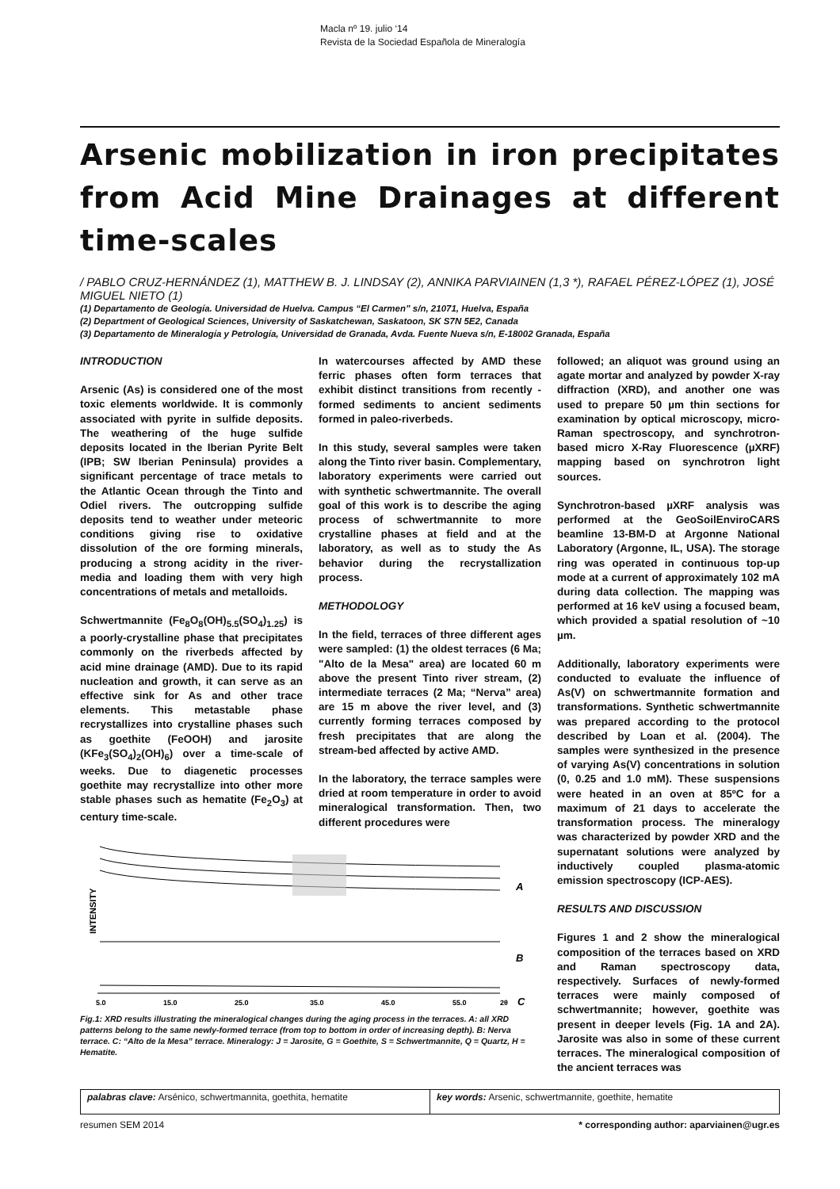Macla nº 19. julio ‘14
Revista de la Sociedad Española de Mineralogía
Arsenic mobilization in iron precipitates from Acid Mine Drainages at different time-scales
/ PABLO CRUZ-HERNÁNDEZ (1), MATTHEW B. J. LINDSAY (2), ANNIKA PARVIAINEN (1,3 *), RAFAEL PÉREZ-LÓPEZ (1), JOSÉ MIGUEL NIETO (1)
(1) Departamento de Geología. Universidad de Huelva. Campus “El Carmen” s/n, 21071, Huelva, España
(2) Department of Geological Sciences, University of Saskatchewan, Saskatoon, SK S7N 5E2, Canada
(3) Departamento de Mineralogía y Petrología, Universidad de Granada, Avda. Fuente Nueva s/n, E-18002 Granada, España
INTRODUCTION
Arsenic (As) is considered one of the most toxic elements worldwide. It is commonly associated with pyrite in sulfide deposits. The weathering of the huge sulfide deposits located in the Iberian Pyrite Belt (IPB; SW Iberian Peninsula) provides a significant percentage of trace metals to the Atlantic Ocean through the Tinto and Odiel rivers. The outcropping sulfide deposits tend to weather under meteoric conditions giving rise to oxidative dissolution of the ore forming minerals, producing a strong acidity in the river-media and loading them with very high concentrations of metals and metalloids.
Schwertmannite (Fe<sub>8</sub>O<sub>8</sub>(OH)<sub>5.5</sub>(SO<sub>4</sub>)<sub>1.25</sub>) is a poorly-crystalline phase that precipitates commonly on the riverbeds affected by acid mine drainage (AMD). Due to its rapid nucleation and growth, it can serve as an effective sink for As and other trace elements. This metastable phase recrystallizes into crystalline phases such as goethite (FeOOH) and jarosite (KFe<sub>3</sub>(SO<sub>4</sub>)<sub>2</sub>(OH)<sub>6</sub>) over a time-scale of weeks. Due to diagenetic processes goethite may recrystallize into other more stable phases such as hematite (Fe<sub>2</sub>O<sub>3</sub>) at century time-scale.
In watercourses affected by AMD these ferric phases often form terraces that exhibit distinct transitions from recently - formed sediments to ancient sediments formed in paleo-riverbeds.
In this study, several samples were taken along the Tinto river basin. Complementary, laboratory experiments were carried out with synthetic schwertmannite. The overall goal of this work is to describe the aging process of schwertmannite to more crystalline phases at field and at the laboratory, as well as to study the As behavior during the recrystallization process.
METHODOLOGY
In the field, terraces of three different ages were sampled: (1) the oldest terraces (6 Ma; "Alto de la Mesa" area) are located 60 m above the present Tinto river stream, (2) intermediate terraces (2 Ma; “Nerva” area) are 15 m above the river level, and (3) currently forming terraces composed by fresh precipitates that are along the stream-bed affected by active AMD.
In the laboratory, the terrace samples were dried at room temperature in order to avoid mineralogical transformation. Then, two different procedures were
INTENSITY
A
B
5.0
15.0
25.0
35.0
45.0
55.0
2θ
C
Fig.1: XRD results illustrating the mineralogical changes during the aging process in the terraces. A: all XRD patterns belong to the same newly-formed terrace (from top to bottom in order of increasing depth). B: Nerva terrace. C: “Alto de la Mesa” terrace. Mineralogy: J = Jarosite, G = Goethite, S = Schwertmannite, Q = Quartz, H = Hematite.
followed; an aliquot was ground using an agate mortar and analyzed by powder X-ray diffraction (XRD), and another one was used to prepare 50 µm thin sections for examination by optical microscopy, micro-Raman spectroscopy, and synchrotron-based micro X-Ray Fluorescence (µXRF) mapping based on synchrotron light sources.
Synchrotron-based µXRF analysis was performed at the GeoSoilEnviroCARS beamline 13-BM-D at Argonne National Laboratory (Argonne, IL, USA). The storage ring was operated in continuous top-up mode at a current of approximately 102 mA during data collection. The mapping was performed at 16 keV using a focused beam, which provided a spatial resolution of ~10 µm.
Additionally, laboratory experiments were conducted to evaluate the influence of As(V) on schwertmannite formation and transformations. Synthetic schwertmannite was prepared according to the protocol described by Loan et al. (2004). The samples were synthesized in the presence of varying As(V) concentrations in solution (0, 0.25 and 1.0 mM). These suspensions were heated in an oven at 85ºC for a maximum of 21 days to accelerate the transformation process. The mineralogy was characterized by powder XRD and the supernatant solutions were analyzed by inductively coupled plasma-atomic emission spectroscopy (ICP-AES).
RESULTS AND DISCUSSION
Figures 1 and 2 show the mineralogical composition of the terraces based on XRD and Raman spectroscopy data, respectively. Surfaces of newly-formed terraces were mainly composed of schwertmannite; however, goethite was present in deeper levels (Fig. 1A and 2A). Jarosite was also in some of these current terraces. The mineralogical composition of the ancient terraces was
palabras clave: Arsénico, schwertmannita, goethita, hematite
key words: Arsenic, schwertmannite, goethite, hematite
resumen SEM 2014 * corresponding author: aparviainen@ugr.es